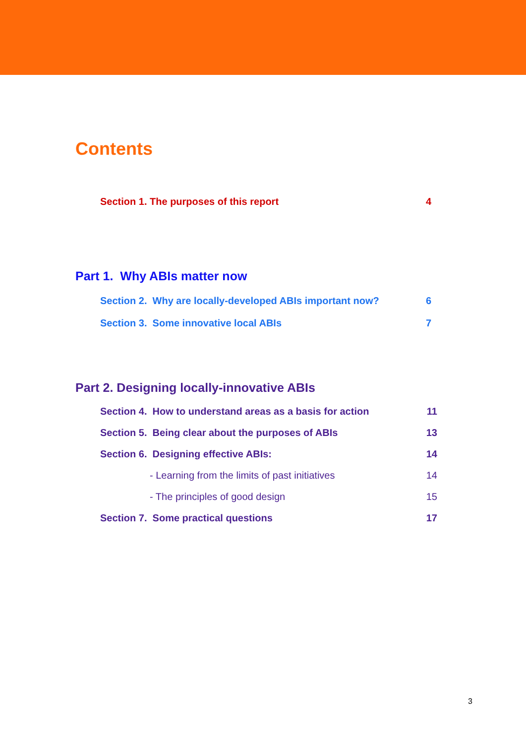Contents
Section 1. The purposes of this report 4
Part 1. Why ABIs matter now
Section 2. Why are locally-developed ABIs important now? 6
Section 3. Some innovative local ABIs 7
Part 2. Designing locally-innovative ABIs
Section 4. How to understand areas as a basis for action 11
Section 5. Being clear about the purposes of ABIs 13
Section 6. Designing effective ABIs: 14
- Learning from the limits of past initiatives 14
- The principles of good design 15
Section 7. Some practical questions 17
3